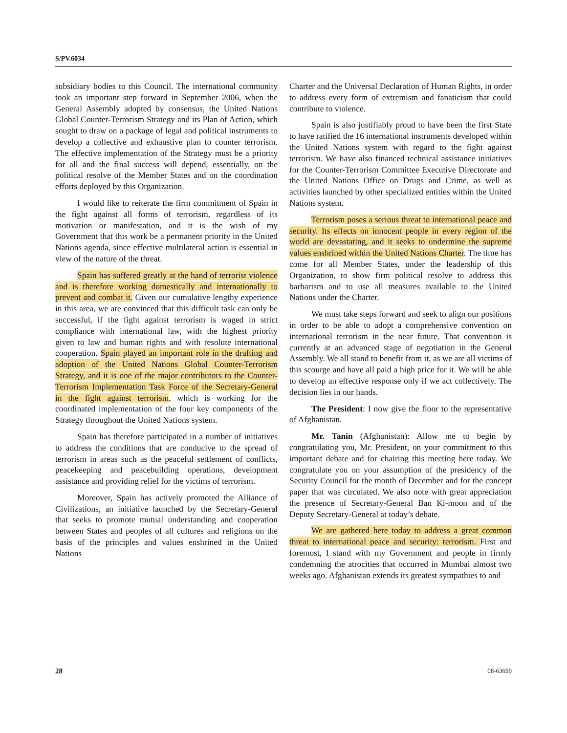S/PV.6034
subsidiary bodies to this Council. The international community took an important step forward in September 2006, when the General Assembly adopted by consensus, the United Nations Global Counter-Terrorism Strategy and its Plan of Action, which sought to draw on a package of legal and political instruments to develop a collective and exhaustive plan to counter terrorism. The effective implementation of the Strategy must be a priority for all and the final success will depend, essentially, on the political resolve of the Member States and on the coordination efforts deployed by this Organization.
I would like to reiterate the firm commitment of Spain in the fight against all forms of terrorism, regardless of its motivation or manifestation, and it is the wish of my Government that this work be a permanent priority in the United Nations agenda, since effective multilateral action is essential in view of the nature of the threat.
Spain has suffered greatly at the hand of terrorist violence and is therefore working domestically and internationally to prevent and combat it. Given our cumulative lengthy experience in this area, we are convinced that this difficult task can only be successful, if the fight against terrorism is waged in strict compliance with international law, with the highest priority given to law and human rights and with resolute international cooperation. Spain played an important role in the drafting and adoption of the United Nations Global Counter-Terrorism Strategy, and it is one of the major contributors to the Counter-Terrorism Implementation Task Force of the Secretary-General in the fight against terrorism, which is working for the coordinated implementation of the four key components of the Strategy throughout the United Nations system.
Spain has therefore participated in a number of initiatives to address the conditions that are conducive to the spread of terrorism in areas such as the peaceful settlement of conflicts, peacekeeping and peacebuilding operations, development assistance and providing relief for the victims of terrorism.
Moreover, Spain has actively promoted the Alliance of Civilizations, an initiative launched by the Secretary-General that seeks to promote mutual understanding and cooperation between States and peoples of all cultures and religions on the basis of the principles and values enshrined in the United Nations
Charter and the Universal Declaration of Human Rights, in order to address every form of extremism and fanaticism that could contribute to violence.
Spain is also justifiably proud to have been the first State to have ratified the 16 international instruments developed within the United Nations system with regard to the fight against terrorism. We have also financed technical assistance initiatives for the Counter-Terrorism Committee Executive Directorate and the United Nations Office on Drugs and Crime, as well as activities launched by other specialized entities within the United Nations system.
Terrorism poses a serious threat to international peace and security. Its effects on innocent people in every region of the world are devastating, and it seeks to undermine the supreme values enshrined within the United Nations Charter. The time has come for all Member States, under the leadership of this Organization, to show firm political resolve to address this barbarism and to use all measures available to the United Nations under the Charter.
We must take steps forward and seek to align our positions in order to be able to adopt a comprehensive convention on international terrorism in the near future. That convention is currently at an advanced stage of negotiation in the General Assembly. We all stand to benefit from it, as we are all victims of this scourge and have all paid a high price for it. We will be able to develop an effective response only if we act collectively. The decision lies in our hands.
The President: I now give the floor to the representative of Afghanistan.
Mr. Tanin (Afghanistan): Allow me to begin by congratulating you, Mr. President, on your commitment to this important debate and for chairing this meeting here today. We congratulate you on your assumption of the presidency of the Security Council for the month of December and for the concept paper that was circulated. We also note with great appreciation the presence of Secretary-General Ban Ki-moon and of the Deputy Secretary-General at today’s debate.
We are gathered here today to address a great common threat to international peace and security: terrorism. First and foremost, I stand with my Government and people in firmly condemning the atrocities that occurred in Mumbai almost two weeks ago. Afghanistan extends its greatest sympathies to and
28 08-63699